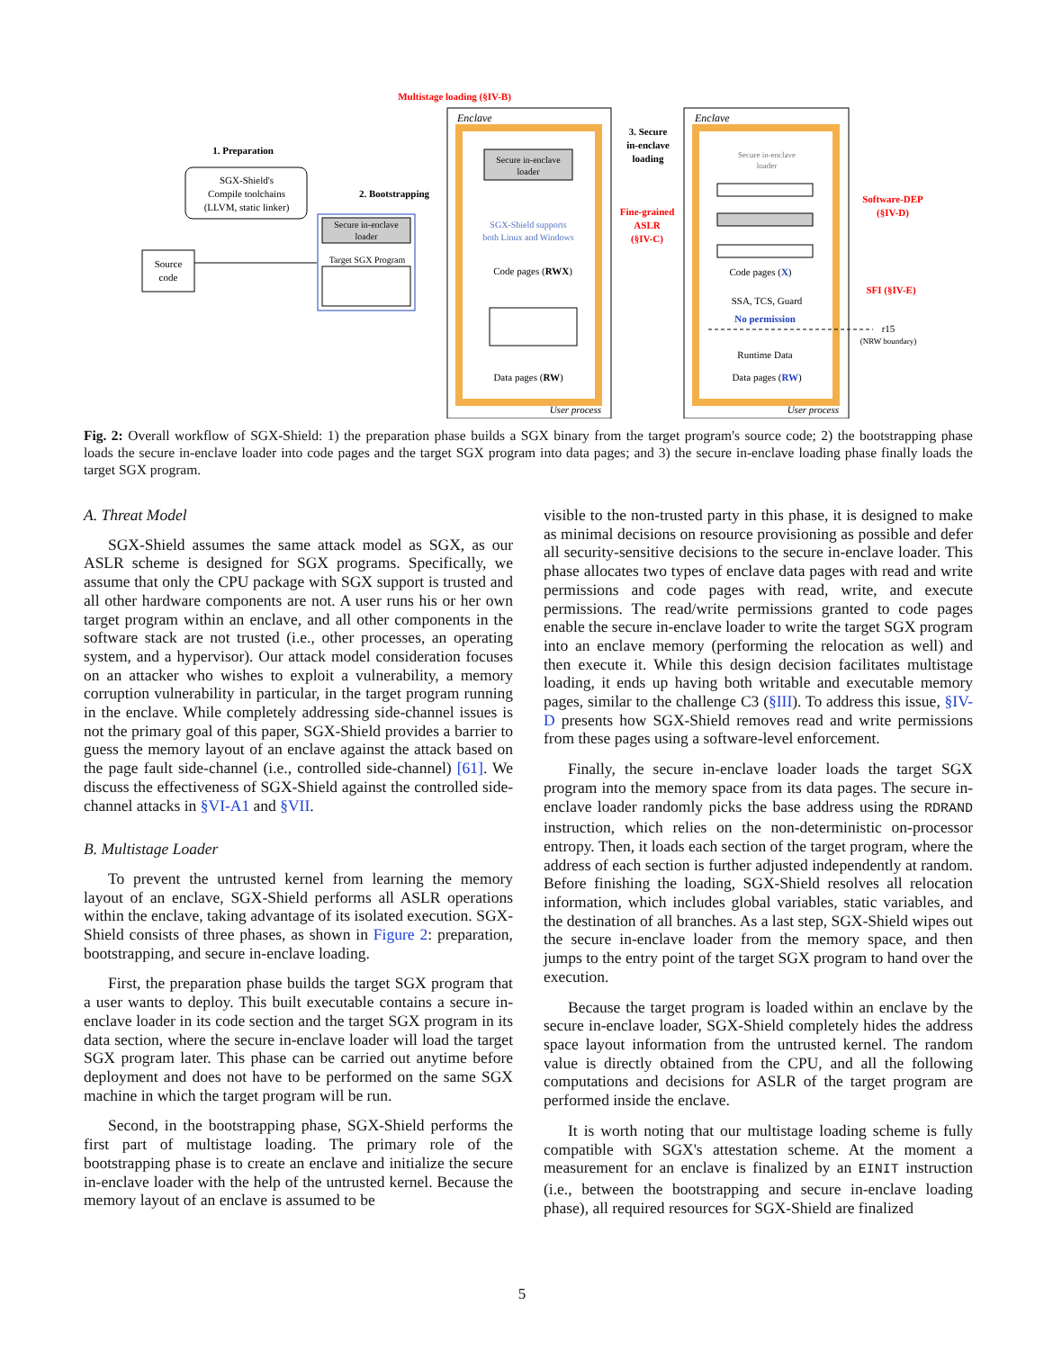Multistage loading (§IV-B)
1. Preparation
SGX-Shield's
Compile toolchains
(LLVM, static linker)
Source
code
2. Bootstrapping
Secure in-enclave
loader
Target SGX Program
Enclave
Secure in-enclave
loader
SGX-Shield supports
both Linux and Windows
Code pages (RWX)
Data pages (RW)
User process
3. Secure
in-enclave
loading
Fine-grained
ASLR
(§IV-C)
Enclave
Secure in-enclave
loader
Code pages (X)
SSA, TCS, Guard
No permission
r15
(NRW boundary)
Runtime Data
Data pages (RW)
User process
Software-DEP
(§IV-D)
SFI (§IV-E)
Fig. 2: Overall workflow of SGX-Shield: 1) the preparation phase builds a SGX binary from the target program's source code; 2) the bootstrapping phase loads the secure in-enclave loader into code pages and the target SGX program into data pages; and 3) the secure in-enclave loading phase finally loads the target SGX program.
A. Threat Model
SGX-Shield assumes the same attack model as SGX, as our ASLR scheme is designed for SGX programs. Specifically, we assume that only the CPU package with SGX support is trusted and all other hardware components are not. A user runs his or her own target program within an enclave, and all other components in the software stack are not trusted (i.e., other processes, an operating system, and a hypervisor). Our attack model consideration focuses on an attacker who wishes to exploit a vulnerability, a memory corruption vulnerability in particular, in the target program running in the enclave. While completely addressing side-channel issues is not the primary goal of this paper, SGX-Shield provides a barrier to guess the memory layout of an enclave against the attack based on the page fault side-channel (i.e., controlled side-channel) [61]. We discuss the effectiveness of SGX-Shield against the controlled side-channel attacks in §VI-A1 and §VII.
B. Multistage Loader
To prevent the untrusted kernel from learning the memory layout of an enclave, SGX-Shield performs all ASLR operations within the enclave, taking advantage of its isolated execution. SGX-Shield consists of three phases, as shown in Figure 2: preparation, bootstrapping, and secure in-enclave loading.
First, the preparation phase builds the target SGX program that a user wants to deploy. This built executable contains a secure in-enclave loader in its code section and the target SGX program in its data section, where the secure in-enclave loader will load the target SGX program later. This phase can be carried out anytime before deployment and does not have to be performed on the same SGX machine in which the target program will be run.
Second, in the bootstrapping phase, SGX-Shield performs the first part of multistage loading. The primary role of the bootstrapping phase is to create an enclave and initialize the secure in-enclave loader with the help of the untrusted kernel. Because the memory layout of an enclave is assumed to be
visible to the non-trusted party in this phase, it is designed to make as minimal decisions on resource provisioning as possible and defer all security-sensitive decisions to the secure in-enclave loader. This phase allocates two types of enclave data pages with read and write permissions and code pages with read, write, and execute permissions. The read/write permissions granted to code pages enable the secure in-enclave loader to write the target SGX program into an enclave memory (performing the relocation as well) and then execute it. While this design decision facilitates multistage loading, it ends up having both writable and executable memory pages, similar to the challenge C3 (§III). To address this issue, §IV-D presents how SGX-Shield removes read and write permissions from these pages using a software-level enforcement.
Finally, the secure in-enclave loader loads the target SGX program into the memory space from its data pages. The secure in-enclave loader randomly picks the base address using the RDRAND instruction, which relies on the non-deterministic on-processor entropy. Then, it loads each section of the target program, where the address of each section is further adjusted independently at random. Before finishing the loading, SGX-Shield resolves all relocation information, which includes global variables, static variables, and the destination of all branches. As a last step, SGX-Shield wipes out the secure in-enclave loader from the memory space, and then jumps to the entry point of the target SGX program to hand over the execution.
Because the target program is loaded within an enclave by the secure in-enclave loader, SGX-Shield completely hides the address space layout information from the untrusted kernel. The random value is directly obtained from the CPU, and all the following computations and decisions for ASLR of the target program are performed inside the enclave.
It is worth noting that our multistage loading scheme is fully compatible with SGX's attestation scheme. At the moment a measurement for an enclave is finalized by an EINIT instruction (i.e., between the bootstrapping and secure in-enclave loading phase), all required resources for SGX-Shield are finalized
5